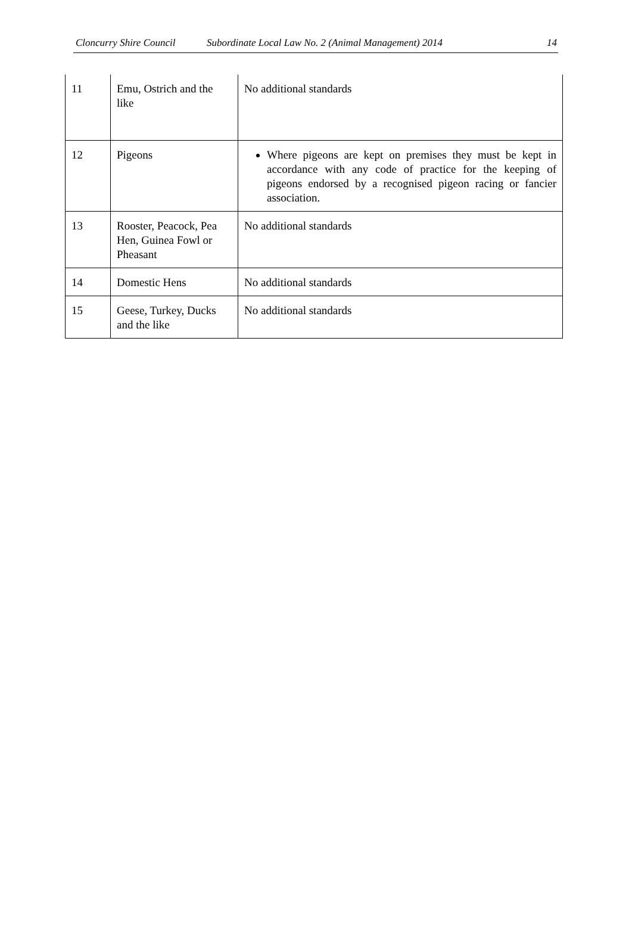Cloncurry Shire Council Subordinate Local Law No. 2 (Animal Management) 2014 14
| 11 | Emu, Ostrich and the like | No additional standards |
| 12 | Pigeons | Where pigeons are kept on premises they must be kept in accordance with any code of practice for the keeping of pigeons endorsed by a recognised pigeon racing or fancier association. |
| 13 | Rooster, Peacock, Pea Hen, Guinea Fowl or Pheasant | No additional standards |
| 14 | Domestic Hens | No additional standards |
| 15 | Geese, Turkey, Ducks and the like | No additional standards |